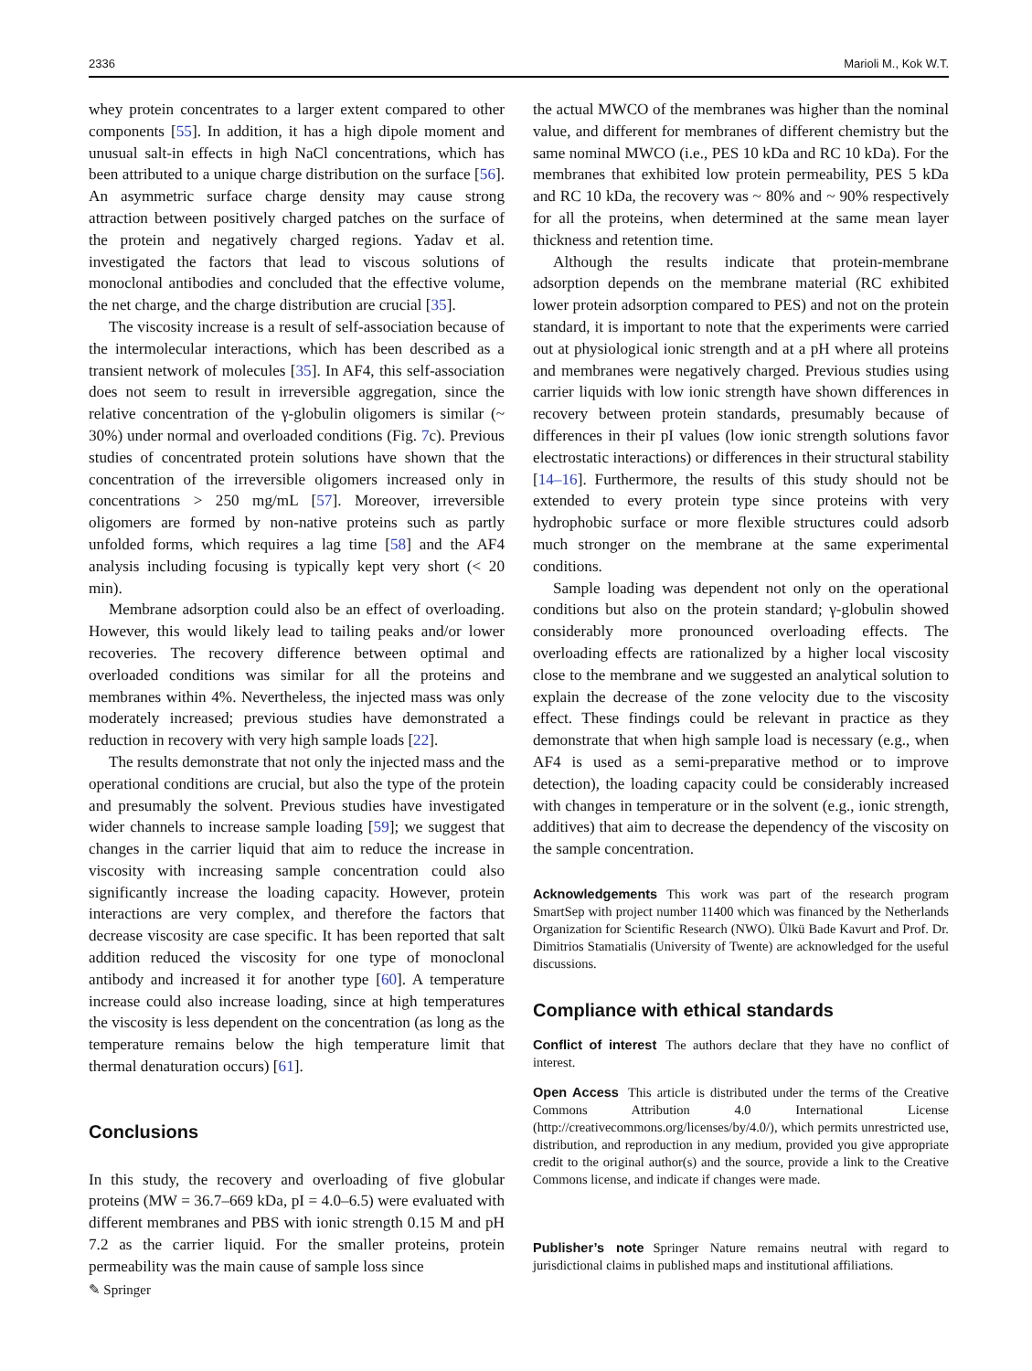2336 Marioli M., Kok W.T.
whey protein concentrates to a larger extent compared to other components [55]. In addition, it has a high dipole moment and unusual salt-in effects in high NaCl concentrations, which has been attributed to a unique charge distribution on the surface [56]. An asymmetric surface charge density may cause strong attraction between positively charged patches on the surface of the protein and negatively charged regions. Yadav et al. investigated the factors that lead to viscous solutions of monoclonal antibodies and concluded that the effective volume, the net charge, and the charge distribution are crucial [35].
The viscosity increase is a result of self-association because of the intermolecular interactions, which has been described as a transient network of molecules [35]. In AF4, this self-association does not seem to result in irreversible aggregation, since the relative concentration of the γ-globulin oligomers is similar (~ 30%) under normal and overloaded conditions (Fig. 7c). Previous studies of concentrated protein solutions have shown that the concentration of the irreversible oligomers increased only in concentrations > 250 mg/mL [57]. Moreover, irreversible oligomers are formed by non-native proteins such as partly unfolded forms, which requires a lag time [58] and the AF4 analysis including focusing is typically kept very short (< 20 min).
Membrane adsorption could also be an effect of overloading. However, this would likely lead to tailing peaks and/or lower recoveries. The recovery difference between optimal and overloaded conditions was similar for all the proteins and membranes within 4%. Nevertheless, the injected mass was only moderately increased; previous studies have demonstrated a reduction in recovery with very high sample loads [22].
The results demonstrate that not only the injected mass and the operational conditions are crucial, but also the type of the protein and presumably the solvent. Previous studies have investigated wider channels to increase sample loading [59]; we suggest that changes in the carrier liquid that aim to reduce the increase in viscosity with increasing sample concentration could also significantly increase the loading capacity. However, protein interactions are very complex, and therefore the factors that decrease viscosity are case specific. It has been reported that salt addition reduced the viscosity for one type of monoclonal antibody and increased it for another type [60]. A temperature increase could also increase loading, since at high temperatures the viscosity is less dependent on the concentration (as long as the temperature remains below the high temperature limit that thermal denaturation occurs) [61].
Conclusions
In this study, the recovery and overloading of five globular proteins (MW = 36.7–669 kDa, pI = 4.0–6.5) were evaluated with different membranes and PBS with ionic strength 0.15 M and pH 7.2 as the carrier liquid. For the smaller proteins, protein permeability was the main cause of sample loss since
the actual MWCO of the membranes was higher than the nominal value, and different for membranes of different chemistry but the same nominal MWCO (i.e., PES 10 kDa and RC 10 kDa). For the membranes that exhibited low protein permeability, PES 5 kDa and RC 10 kDa, the recovery was ~ 80% and ~ 90% respectively for all the proteins, when determined at the same mean layer thickness and retention time.
Although the results indicate that protein-membrane adsorption depends on the membrane material (RC exhibited lower protein adsorption compared to PES) and not on the protein standard, it is important to note that the experiments were carried out at physiological ionic strength and at a pH where all proteins and membranes were negatively charged. Previous studies using carrier liquids with low ionic strength have shown differences in recovery between protein standards, presumably because of differences in their pI values (low ionic strength solutions favor electrostatic interactions) or differences in their structural stability [14–16]. Furthermore, the results of this study should not be extended to every protein type since proteins with very hydrophobic surface or more flexible structures could adsorb much stronger on the membrane at the same experimental conditions.
Sample loading was dependent not only on the operational conditions but also on the protein standard; γ-globulin showed considerably more pronounced overloading effects. The overloading effects are rationalized by a higher local viscosity close to the membrane and we suggested an analytical solution to explain the decrease of the zone velocity due to the viscosity effect. These findings could be relevant in practice as they demonstrate that when high sample load is necessary (e.g., when AF4 is used as a semi-preparative method or to improve detection), the loading capacity could be considerably increased with changes in temperature or in the solvent (e.g., ionic strength, additives) that aim to decrease the dependency of the viscosity on the sample concentration.
Acknowledgements This work was part of the research program SmartSep with project number 11400 which was financed by the Netherlands Organization for Scientific Research (NWO). Ülkü Bade Kavurt and Prof. Dr. Dimitrios Stamatialis (University of Twente) are acknowledged for the useful discussions.
Compliance with ethical standards
Conflict of interest The authors declare that they have no conflict of interest.
Open Access This article is distributed under the terms of the Creative Commons Attribution 4.0 International License (http://creativecommons.org/licenses/by/4.0/), which permits unrestricted use, distribution, and reproduction in any medium, provided you give appropriate credit to the original author(s) and the source, provide a link to the Creative Commons license, and indicate if changes were made.
Publisher’s note Springer Nature remains neutral with regard to jurisdictional claims in published maps and institutional affiliations.
✎ Springer